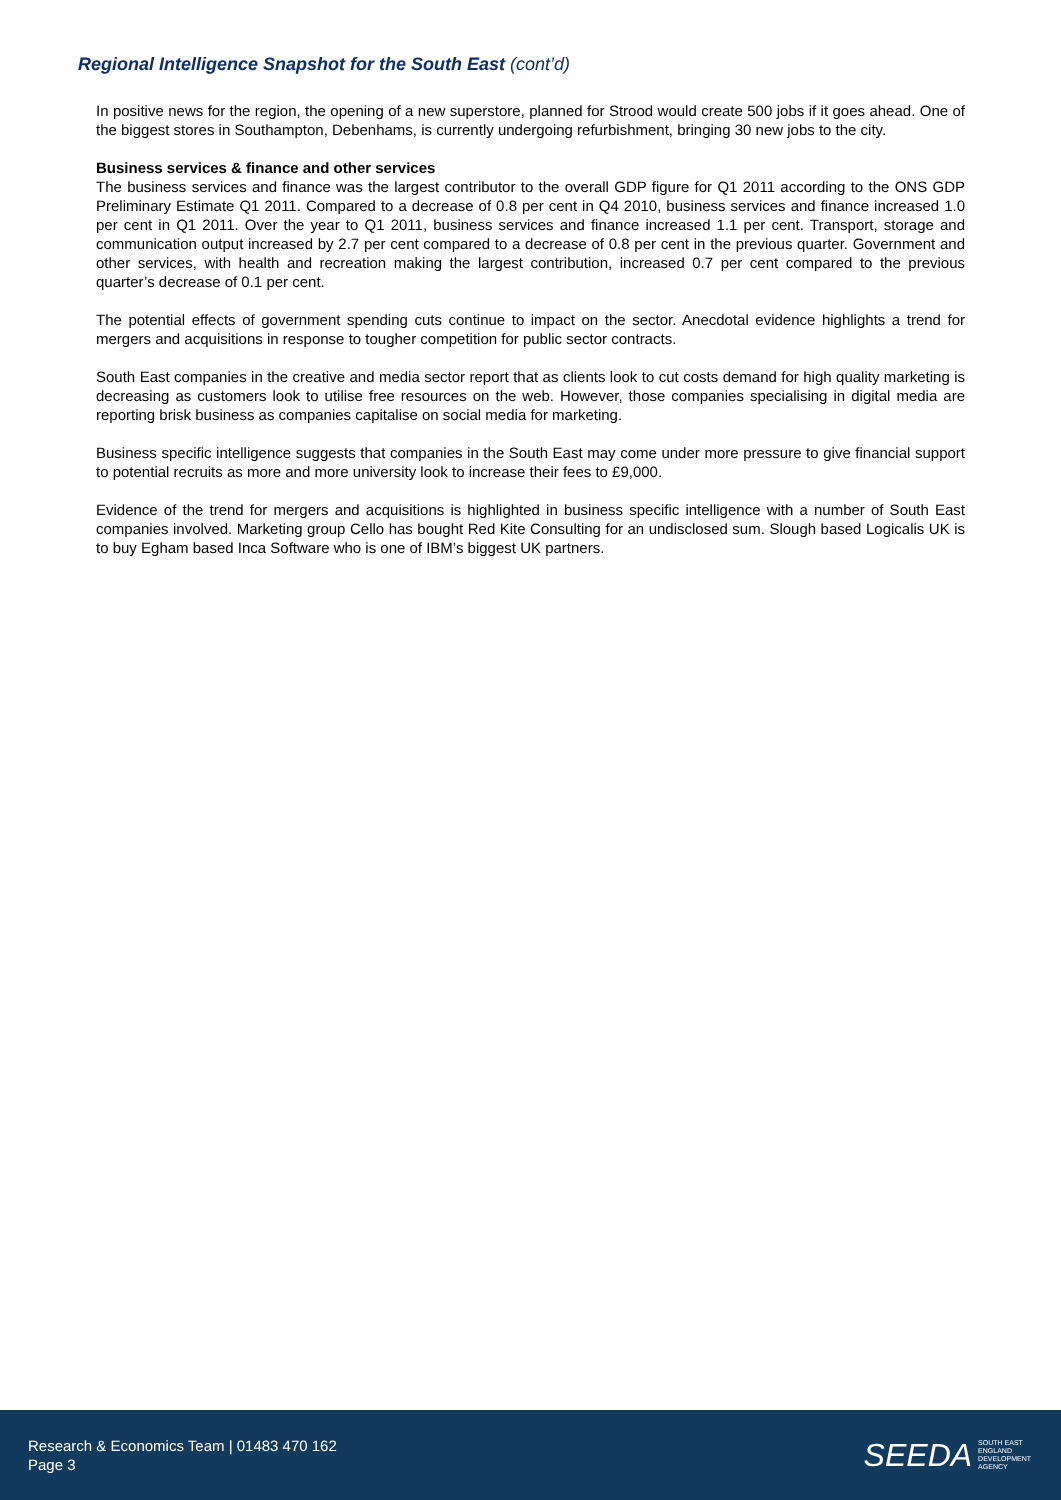Regional Intelligence Snapshot for the South East (cont’d)
In positive news for the region, the opening of a new superstore, planned for Strood would create 500 jobs if it goes ahead. One of the biggest stores in Southampton, Debenhams, is currently undergoing refurbishment, bringing 30 new jobs to the city.
Business services & finance and other services
The business services and finance was the largest contributor to the overall GDP figure for Q1 2011 according to the ONS GDP Preliminary Estimate Q1 2011. Compared to a decrease of 0.8 per cent in Q4 2010, business services and finance increased 1.0 per cent in Q1 2011. Over the year to Q1 2011, business services and finance increased 1.1 per cent. Transport, storage and communication output increased by 2.7 per cent compared to a decrease of 0.8 per cent in the previous quarter. Government and other services, with health and recreation making the largest contribution, increased 0.7 per cent compared to the previous quarter’s decrease of 0.1 per cent.
The potential effects of government spending cuts continue to impact on the sector. Anecdotal evidence highlights a trend for mergers and acquisitions in response to tougher competition for public sector contracts.
South East companies in the creative and media sector report that as clients look to cut costs demand for high quality marketing is decreasing as customers look to utilise free resources on the web. However, those companies specialising in digital media are reporting brisk business as companies capitalise on social media for marketing.
Business specific intelligence suggests that companies in the South East may come under more pressure to give financial support to potential recruits as more and more university look to increase their fees to £9,000.
Evidence of the trend for mergers and acquisitions is highlighted in business specific intelligence with a number of South East companies involved. Marketing group Cello has bought Red Kite Consulting for an undisclosed sum. Slough based Logicalis UK is to buy Egham based Inca Software who is one of IBM’s biggest UK partners.
Research & Economics Team | 01483 470 162
Page 3
SEEDA SOUTH EAST
ENGLAND
DEVELOPMENT
AGENCY